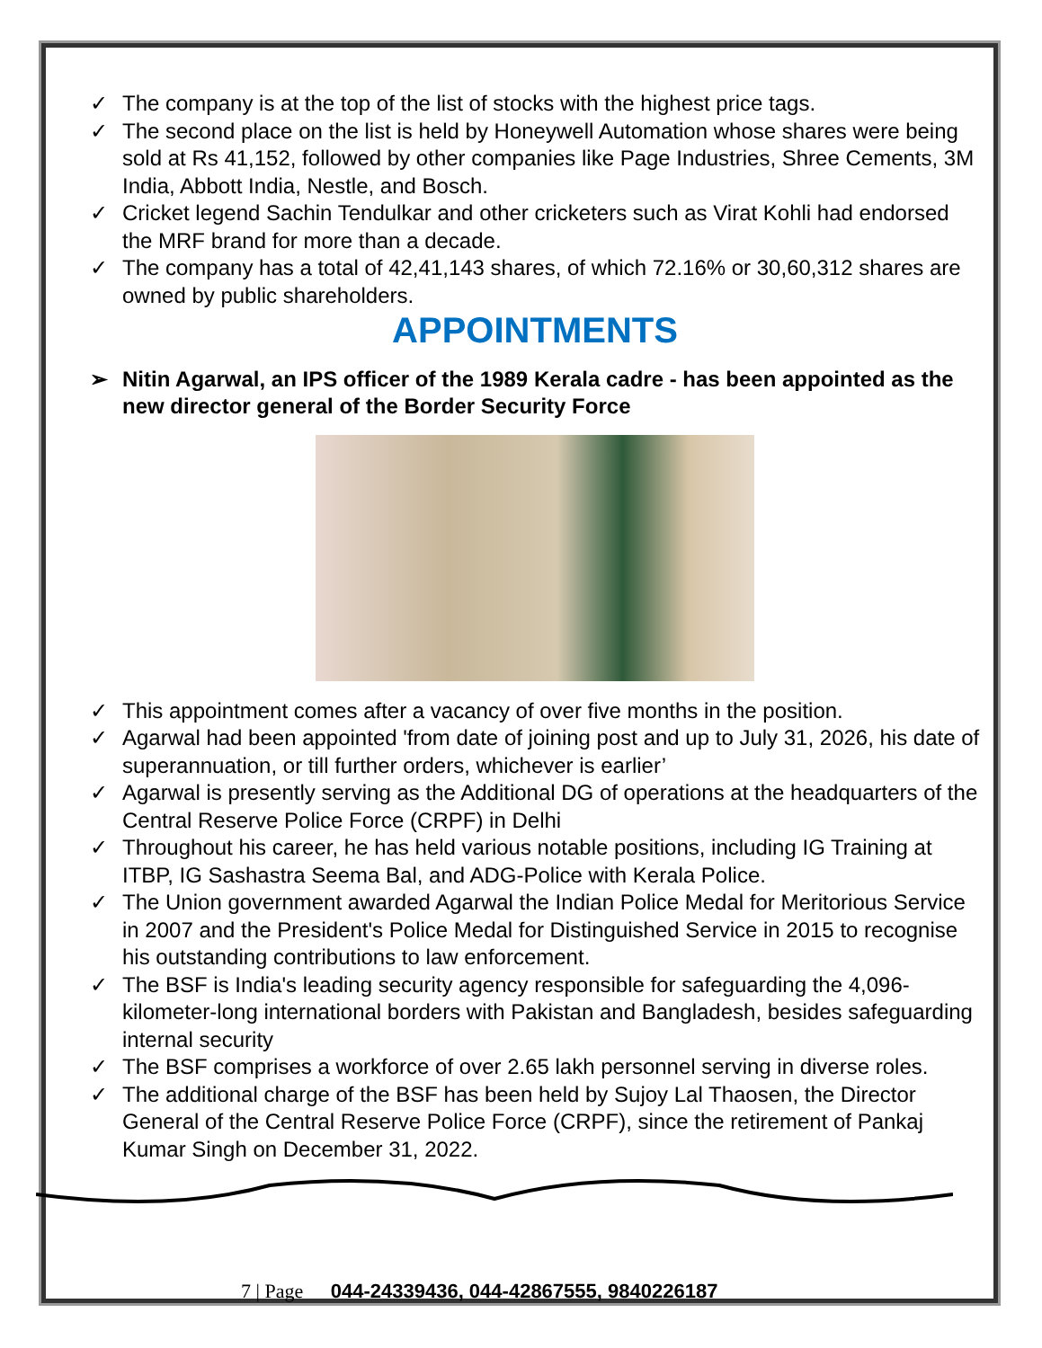✓ The company is at the top of the list of stocks with the highest price tags.
✓ The second place on the list is held by Honeywell Automation whose shares were being sold at Rs 41,152, followed by other companies like Page Industries, Shree Cements, 3M India, Abbott India, Nestle, and Bosch.
✓ Cricket legend Sachin Tendulkar and other cricketers such as Virat Kohli had endorsed the MRF brand for more than a decade.
✓ The company has a total of 42,41,143 shares, of which 72.16% or 30,60,312 shares are owned by public shareholders.
APPOINTMENTS
➢ Nitin Agarwal, an IPS officer of the 1989 Kerala cadre - has been appointed as the new director general of the Border Security Force
✓ This appointment comes after a vacancy of over five months in the position.
✓ Agarwal had been appointed 'from date of joining post and up to July 31, 2026, his date of superannuation, or till further orders, whichever is earlier’
✓ Agarwal is presently serving as the Additional DG of operations at the headquarters of the Central Reserve Police Force (CRPF) in Delhi
✓ Throughout his career, he has held various notable positions, including IG Training at ITBP, IG Sashastra Seema Bal, and ADG-Police with Kerala Police.
✓ The Union government awarded Agarwal the Indian Police Medal for Meritorious Service in 2007 and the President's Police Medal for Distinguished Service in 2015 to recognise his outstanding contributions to law enforcement.
✓ The BSF is India's leading security agency responsible for safeguarding the 4,096-kilometer-long international borders with Pakistan and Bangladesh, besides safeguarding internal security
✓ The BSF comprises a workforce of over 2.65 lakh personnel serving in diverse roles.
✓ The additional charge of the BSF has been held by Sujoy Lal Thaosen, the Director General of the Central Reserve Police Force (CRPF), since the retirement of Pankaj Kumar Singh on December 31, 2022.
7 | Page 044-24339436, 044-42867555, 9840226187